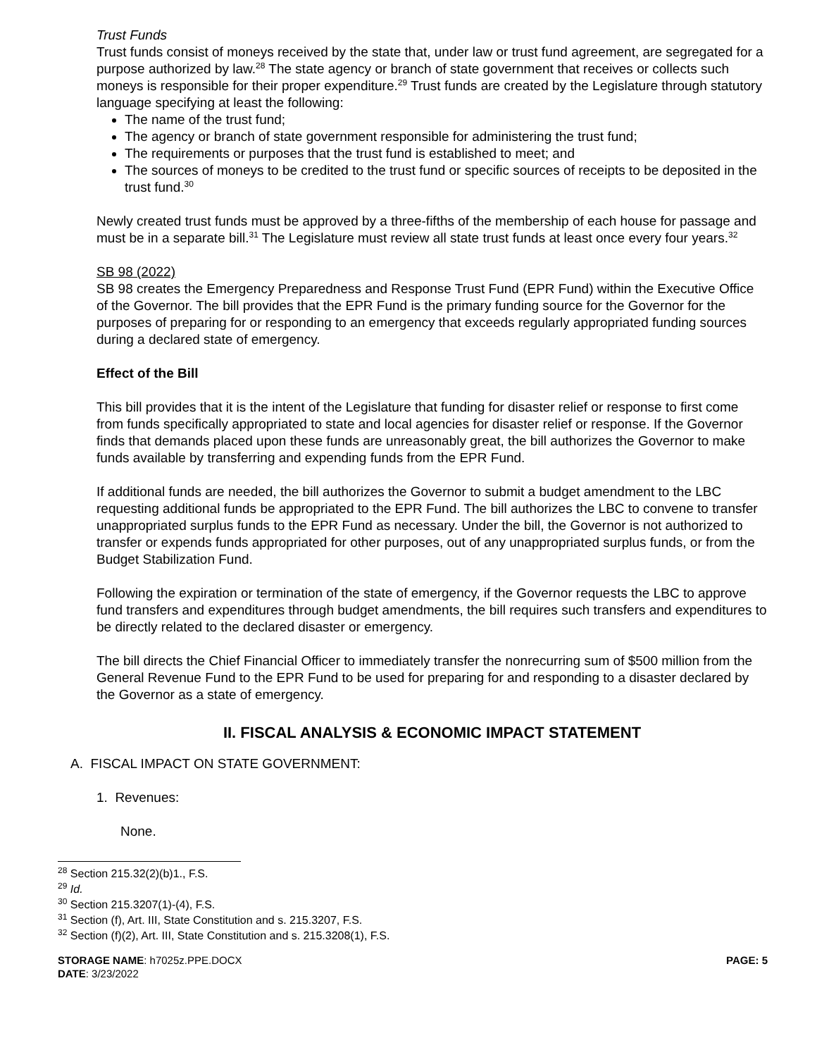Trust Funds
Trust funds consist of moneys received by the state that, under law or trust fund agreement, are segregated for a purpose authorized by law.<sup>28</sup> The state agency or branch of state government that receives or collects such moneys is responsible for their proper expenditure.<sup>29</sup> Trust funds are created by the Legislature through statutory language specifying at least the following:
The name of the trust fund;
The agency or branch of state government responsible for administering the trust fund;
The requirements or purposes that the trust fund is established to meet; and
The sources of moneys to be credited to the trust fund or specific sources of receipts to be deposited in the trust fund.<sup>30</sup>
Newly created trust funds must be approved by a three-fifths of the membership of each house for passage and must be in a separate bill.<sup>31</sup> The Legislature must review all state trust funds at least once every four years.<sup>32</sup>
SB 98 (2022)
SB 98 creates the Emergency Preparedness and Response Trust Fund (EPR Fund) within the Executive Office of the Governor. The bill provides that the EPR Fund is the primary funding source for the Governor for the purposes of preparing for or responding to an emergency that exceeds regularly appropriated funding sources during a declared state of emergency.
Effect of the Bill
This bill provides that it is the intent of the Legislature that funding for disaster relief or response to first come from funds specifically appropriated to state and local agencies for disaster relief or response. If the Governor finds that demands placed upon these funds are unreasonably great, the bill authorizes the Governor to make funds available by transferring and expending funds from the EPR Fund.
If additional funds are needed, the bill authorizes the Governor to submit a budget amendment to the LBC requesting additional funds be appropriated to the EPR Fund. The bill authorizes the LBC to convene to transfer unappropriated surplus funds to the EPR Fund as necessary. Under the bill, the Governor is not authorized to transfer or expends funds appropriated for other purposes, out of any unappropriated surplus funds, or from the Budget Stabilization Fund.
Following the expiration or termination of the state of emergency, if the Governor requests the LBC to approve fund transfers and expenditures through budget amendments, the bill requires such transfers and expenditures to be directly related to the declared disaster or emergency.
The bill directs the Chief Financial Officer to immediately transfer the nonrecurring sum of $500 million from the General Revenue Fund to the EPR Fund to be used for preparing for and responding to a disaster declared by the Governor as a state of emergency.
II. FISCAL ANALYSIS & ECONOMIC IMPACT STATEMENT
A. FISCAL IMPACT ON STATE GOVERNMENT:
1. Revenues:
None.
<sup>28</sup> Section 215.32(2)(b)1., F.S.
<sup>29</sup> Id.
<sup>30</sup> Section 215.3207(1)-(4), F.S.
<sup>31</sup> Section (f), Art. III, State Constitution and s. 215.3207, F.S.
<sup>32</sup> Section (f)(2), Art. III, State Constitution and s. 215.3208(1), F.S.
STORAGE NAME: h7025z.PPE.DOCX
DATE: 3/23/2022
PAGE: 5